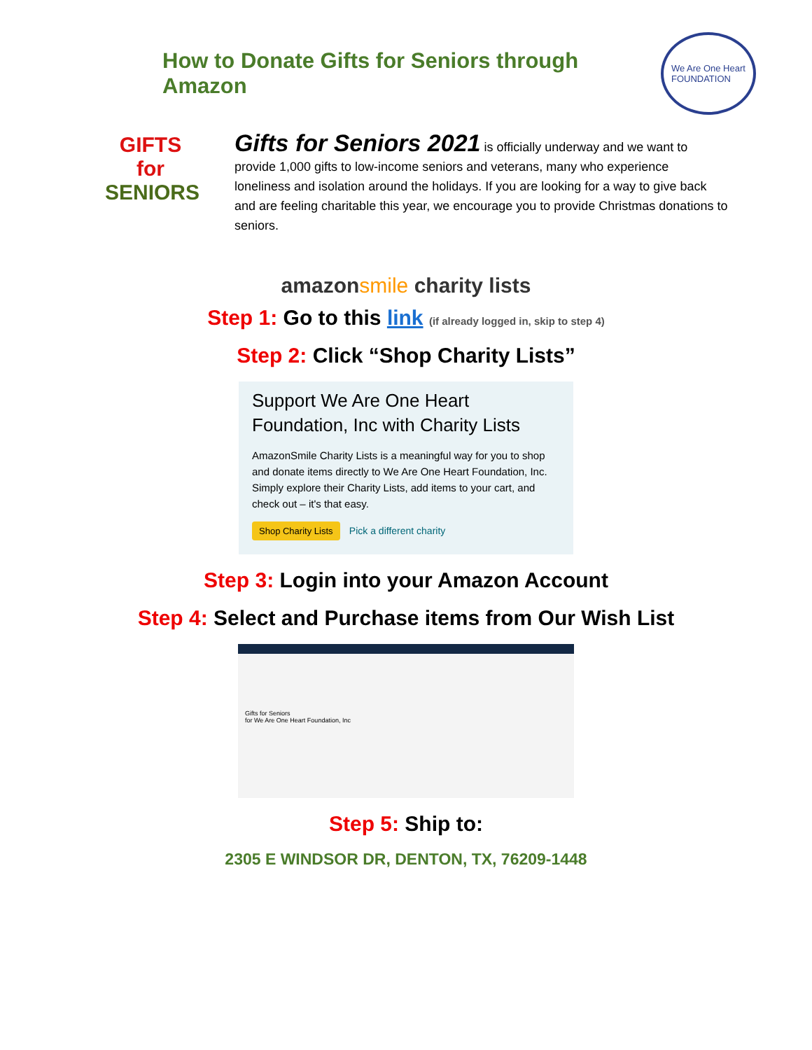How to Donate Gifts for Seniors through Amazon
We Are One Heart
FOUNDATION
GIFTS
for
SENIORS
Gifts for Seniors 2021 is officially underway and we want to provide 1,000 gifts to low-income seniors and veterans, many who experience loneliness and isolation around the holidays. If you are looking for a way to give back and are feeling charitable this year, we encourage you to provide Christmas donations to seniors.
amazonsmile charity lists
Step 1: Go to this link (if already logged in, skip to step 4)
Step 2: Click “Shop Charity Lists”
Support We Are One Heart Foundation, Inc with Charity Lists
AmazonSmile Charity Lists is a meaningful way for you to shop and donate items directly to We Are One Heart Foundation, Inc. Simply explore their Charity Lists, add items to your cart, and check out – it's that easy.
Shop Charity Lists Pick a different charity
Step 3: Login into your Amazon Account
Step 4: Select and Purchase items from Our Wish List
Gifts for Seniors
for We Are One Heart Foundation, Inc
Step 5: Ship to:
2305 E WINDSOR DR, DENTON, TX, 76209-1448